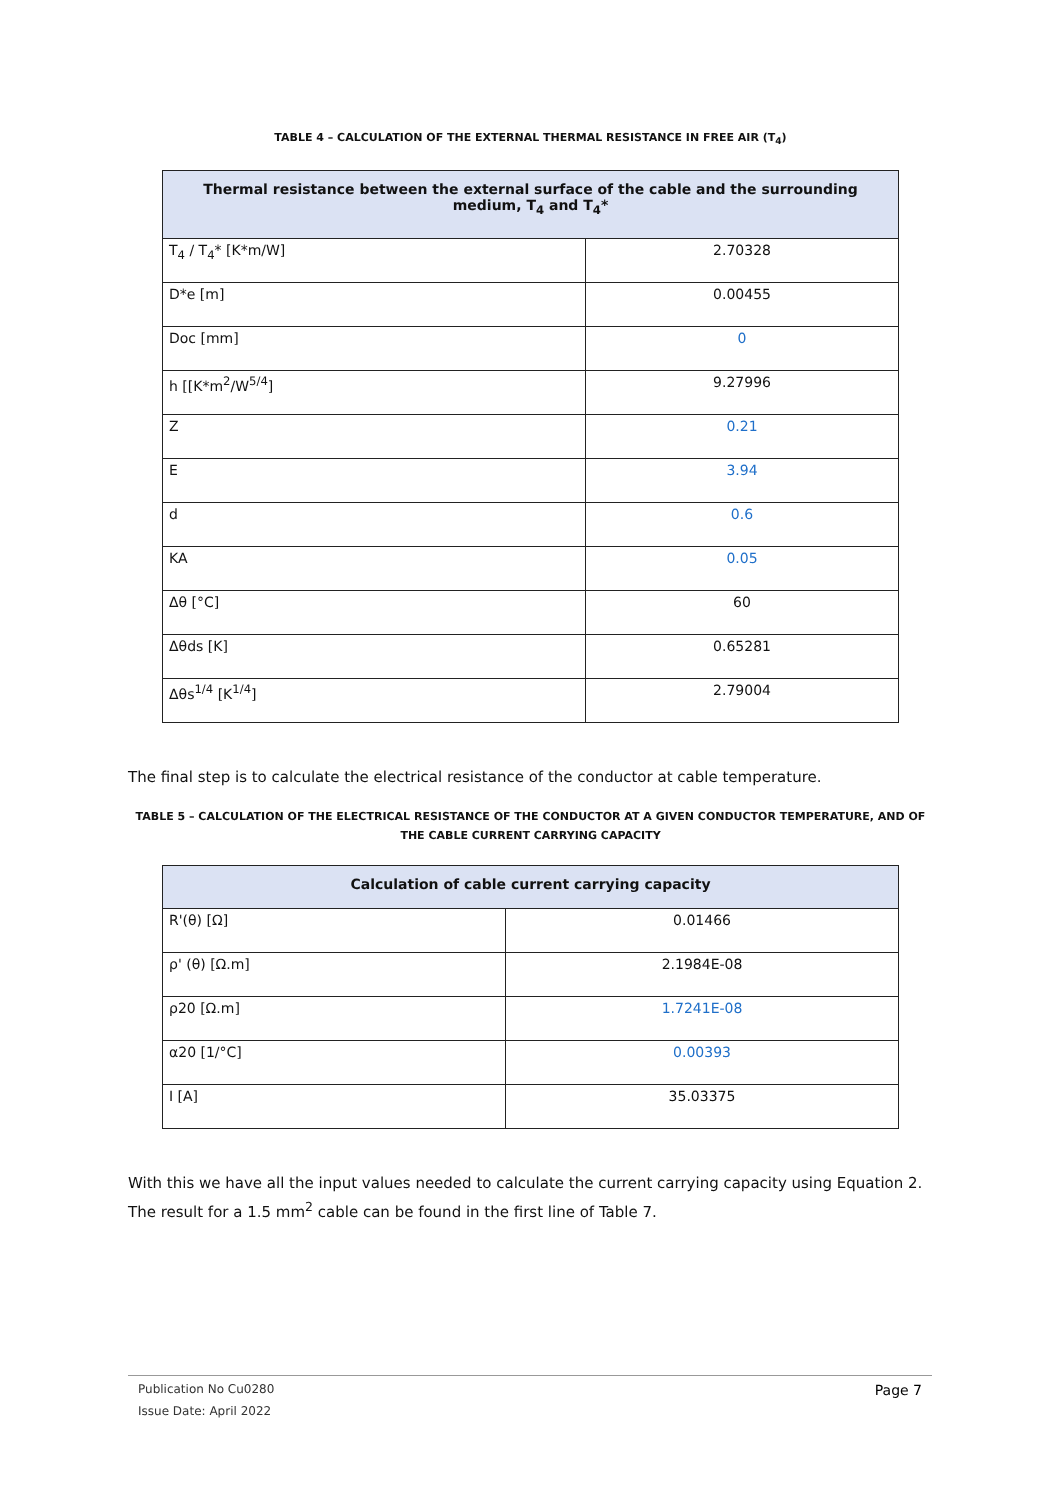TABLE 4 – CALCULATION OF THE EXTERNAL THERMAL RESISTANCE IN FREE AIR (T<sub>4</sub>)
| Thermal resistance between the external surface of the cable and the surrounding medium, T<sub>4</sub> and T<sub>4</sub>* | |
| --- | --- |
| T<sub>4</sub> / T<sub>4</sub>* [K*m/W] | 2.70328 |
| D*e [m] | 0.00455 |
| Doc [mm] | 0 |
| h [[K*m<sup>2</sup>/W<sup>5/4</sup>] | 9.27996 |
| Z | 0.21 |
| E | 3.94 |
| d | 0.6 |
| KA | 0.05 |
| Δθ [°C] | 60 |
| Δθds [K] | 0.65281 |
| Δθs<sup>1/4</sup> [K<sup>1/4</sup>] | 2.79004 |
The final step is to calculate the electrical resistance of the conductor at cable temperature.
TABLE 5 – CALCULATION OF THE ELECTRICAL RESISTANCE OF THE CONDUCTOR AT A GIVEN CONDUCTOR TEMPERATURE, AND OF THE CABLE CURRENT CARRYING CAPACITY
| Calculation of cable current carrying capacity | |
| --- | --- |
| R'(θ) [Ω] | 0.01466 |
| ρ' (θ) [Ω.m] | 2.1984E-08 |
| ρ20 [Ω.m] | 1.7241E-08 |
| α20 [1/°C] | 0.00393 |
| I [A] | 35.03375 |
With this we have all the input values needed to calculate the current carrying capacity using Equation 2. The result for a 1.5 mm<sup>2</sup> cable can be found in the first line of Table 7.
Publication No Cu0280 Page 7
Issue Date: April 2022